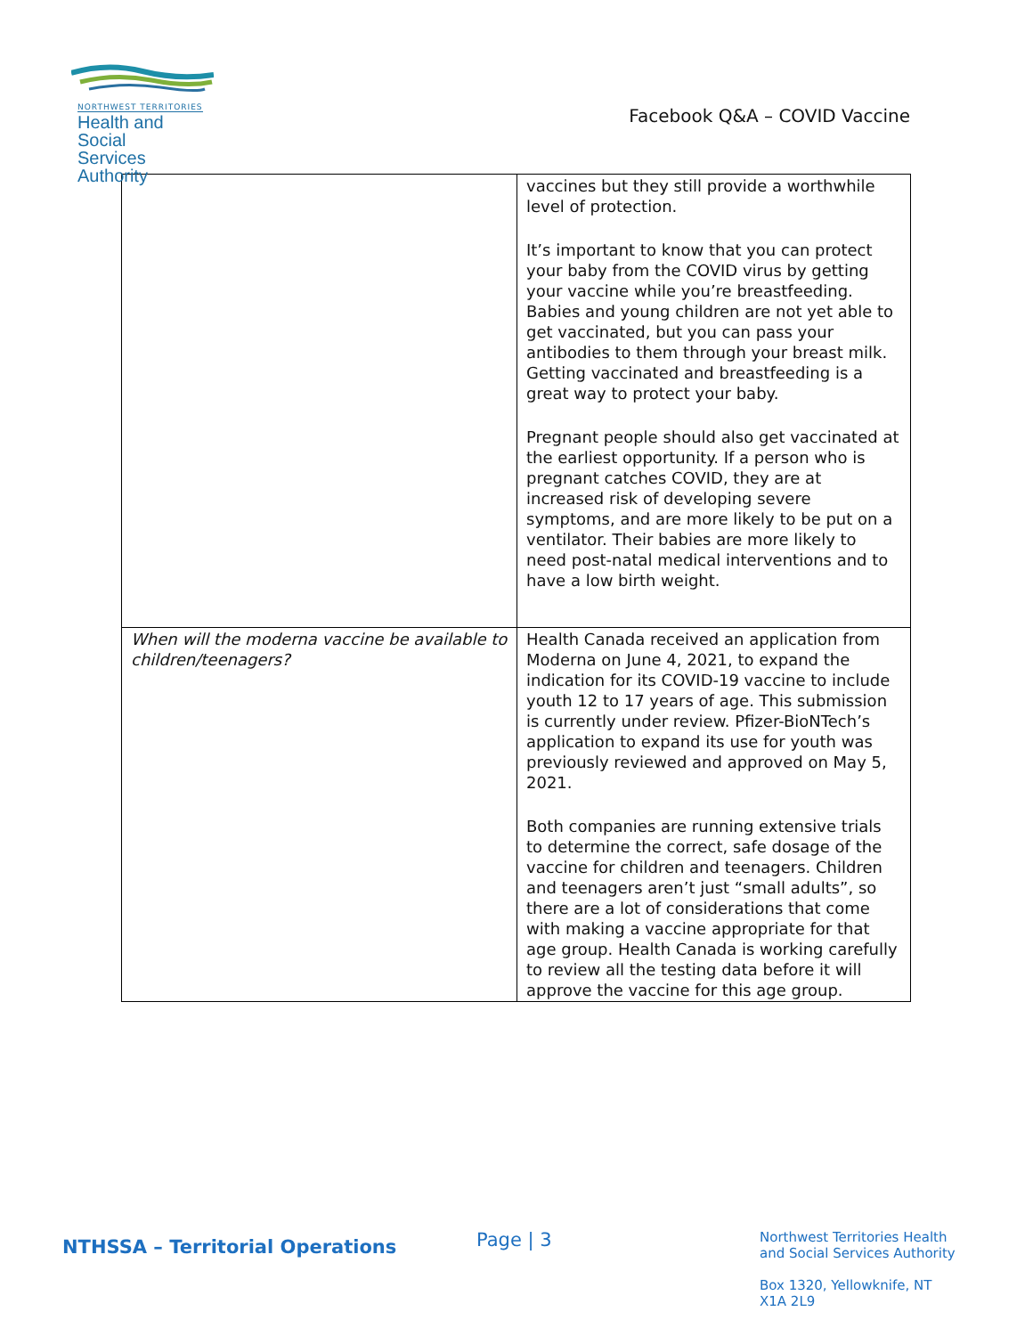NORTHWEST TERRITORIES
Health and Social
Services Authority
Facebook Q&A – COVID Vaccine
| | vaccines but they still provide a worthwhile level of protection. It’s important to know that you can protect your baby from the COVID virus by getting your vaccine while you’re breastfeeding. Babies and young children are not yet able to get vaccinated, but you can pass your antibodies to them through your breast milk. Getting vaccinated and breastfeeding is a great way to protect your baby. Pregnant people should also get vaccinated at the earliest opportunity. If a person who is pregnant catches COVID, they are at increased risk of developing severe symptoms, and are more likely to be put on a ventilator. Their babies are more likely to need post-natal medical interventions and to have a low birth weight. |
| When will the moderna vaccine be available to children/teenagers? | Health Canada received an application from Moderna on June 4, 2021, to expand the indication for its COVID-19 vaccine to include youth 12 to 17 years of age. This submission is currently under review. Pfizer-BioNTech’s application to expand its use for youth was previously reviewed and approved on May 5, 2021. Both companies are running extensive trials to determine the correct, safe dosage of the vaccine for children and teenagers. Children and teenagers aren’t just “small adults”, so there are a lot of considerations that come with making a vaccine appropriate for that age group. Health Canada is working carefully to review all the testing data before it will approve the vaccine for this age group. |
NTHSSA – Territorial Operations
Page | 3
Northwest Territories Health
and Social Services Authority
Box 1320, Yellowknife, NT
X1A 2L9